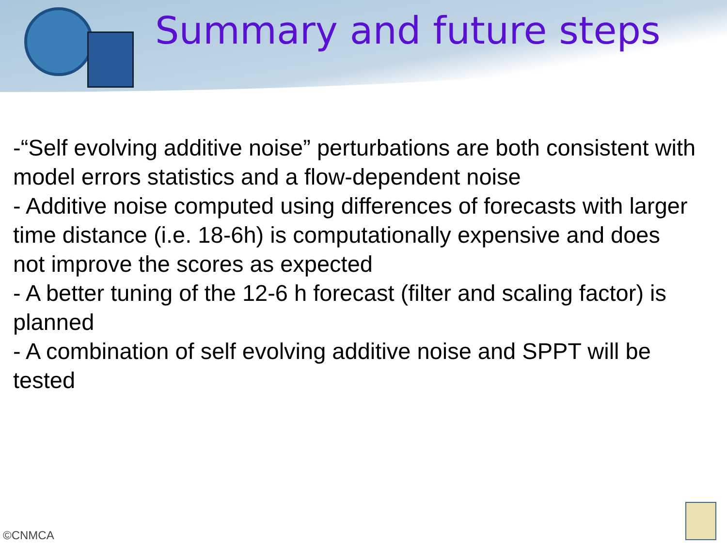Summary and future steps
-“Self evolving additive noise” perturbations are both consistent with model errors statistics and a flow-dependent noise
- Additive noise computed using differences of forecasts with larger time distance (i.e. 18-6h) is computationally expensive and does not improve the scores as expected
- A better tuning of the 12-6 h forecast (filter and scaling factor) is planned
- A combination of self evolving additive noise and SPPT will be tested
©CNMCA